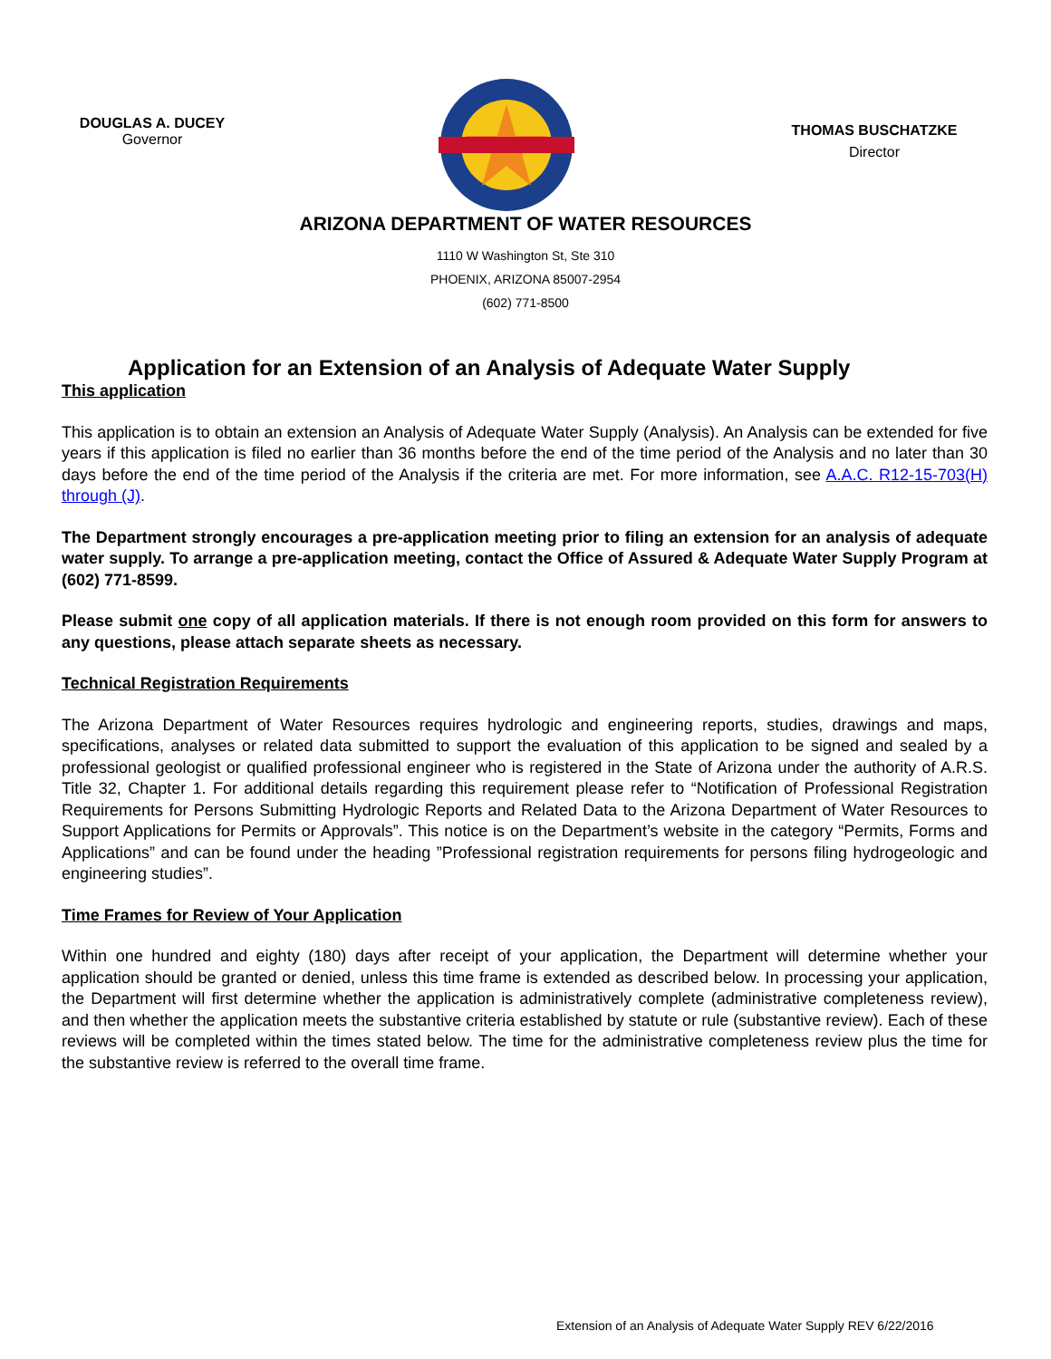DOUGLAS A. DUCEY
Governor
THOMAS BUSCHATZKE
Director
ARIZONA DEPARTMENT OF WATER RESOURCES
1110 W Washington St, Ste 310
PHOENIX, ARIZONA 85007-2954
(602) 771-8500
Application for an Extension of an Analysis of Adequate Water Supply
This application
This application is to obtain an extension an Analysis of Adequate Water Supply (Analysis). An Analysis can be extended for five years if this application is filed no earlier than 36 months before the end of the time period of the Analysis and no later than 30 days before the end of the time period of the Analysis if the criteria are met. For more information, see A.A.C. R12-15-703(H) through (J).
The Department strongly encourages a pre-application meeting prior to filing an extension for an analysis of adequate water supply. To arrange a pre-application meeting, contact the Office of Assured & Adequate Water Supply Program at (602) 771-8599.
Please submit one copy of all application materials. If there is not enough room provided on this form for answers to any questions, please attach separate sheets as necessary.
Technical Registration Requirements
The Arizona Department of Water Resources requires hydrologic and engineering reports, studies, drawings and maps, specifications, analyses or related data submitted to support the evaluation of this application to be signed and sealed by a professional geologist or qualified professional engineer who is registered in the State of Arizona under the authority of A.R.S. Title 32, Chapter 1. For additional details regarding this requirement please refer to “Notification of Professional Registration Requirements for Persons Submitting Hydrologic Reports and Related Data to the Arizona Department of Water Resources to Support Applications for Permits or Approvals”. This notice is on the Department’s website in the category “Permits, Forms and Applications” and can be found under the heading ”Professional registration requirements for persons filing hydrogeologic and engineering studies”.
Time Frames for Review of Your Application
Within one hundred and eighty (180) days after receipt of your application, the Department will determine whether your application should be granted or denied, unless this time frame is extended as described below. In processing your application, the Department will first determine whether the application is administratively complete (administrative completeness review), and then whether the application meets the substantive criteria established by statute or rule (substantive review). Each of these reviews will be completed within the times stated below. The time for the administrative completeness review plus the time for the substantive review is referred to the overall time frame.
Extension of an Analysis of Adequate Water Supply REV 6/22/2016